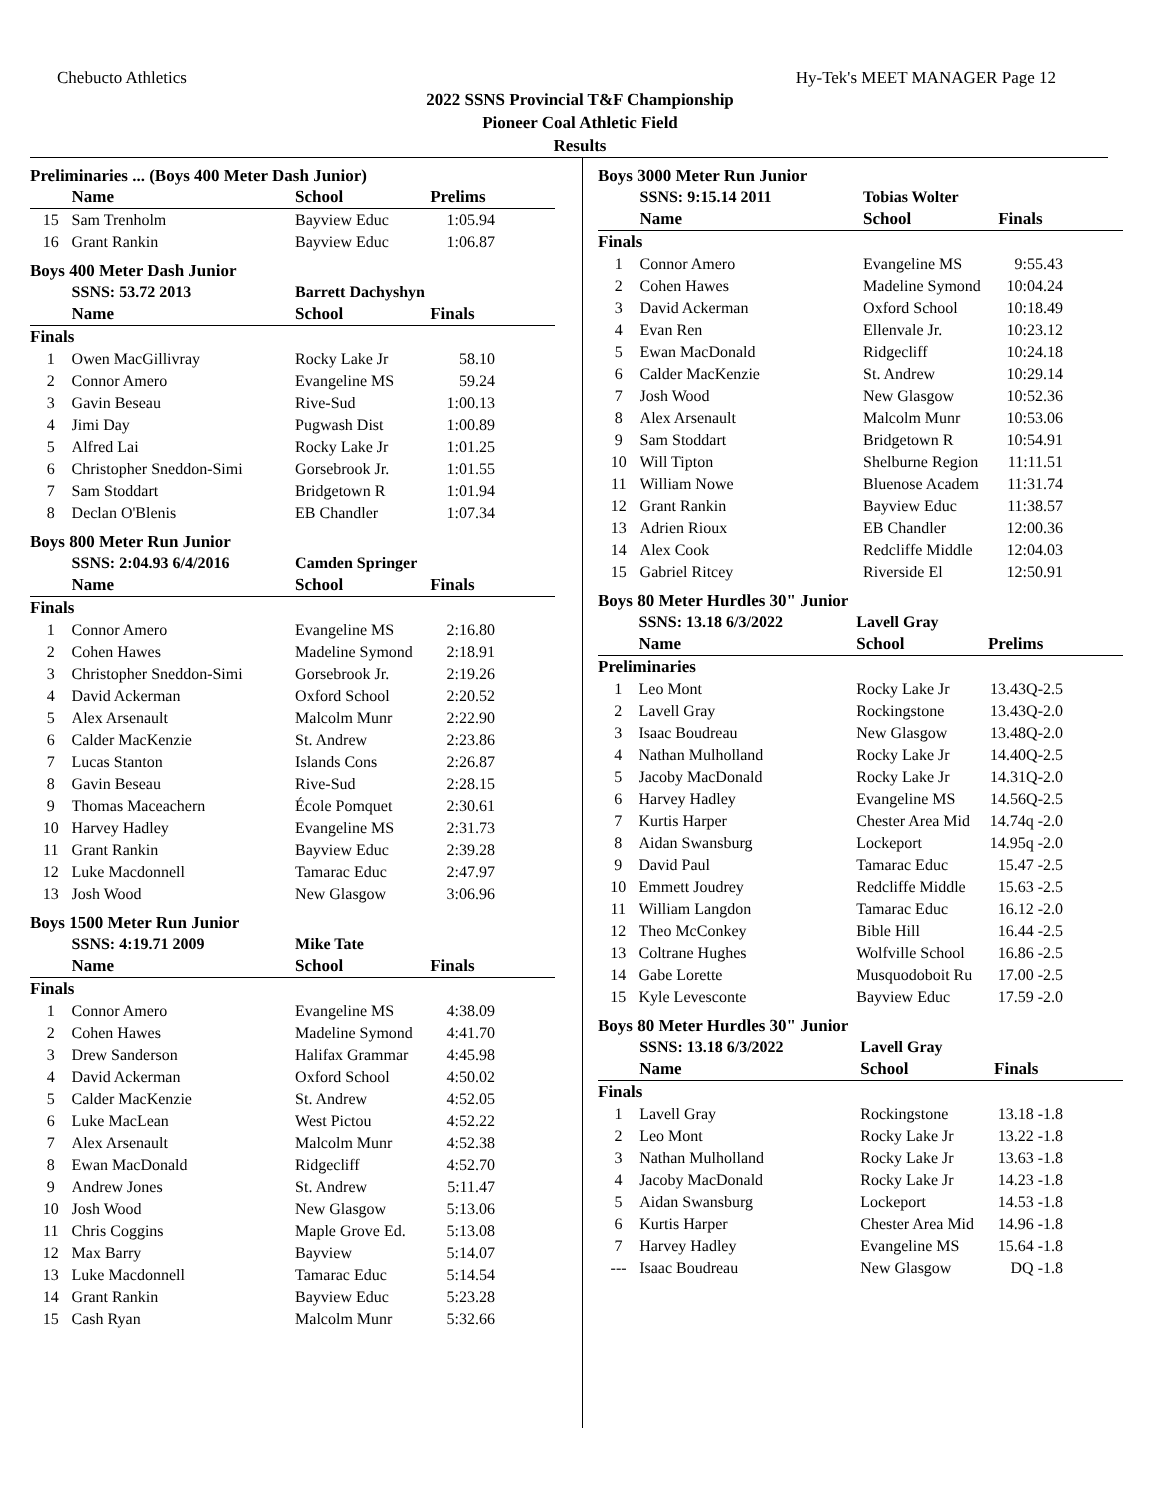Chebucto Athletics Hy-Tek's MEET MANAGER Page 12
2022 SSNS Provincial T&F Championship
Pioneer Coal Athletic Field
Results
Preliminaries ... (Boys 400 Meter Dash Junior)
| | Name | School | Prelims |
| --- | --- | --- | --- |
| 15 | Sam Trenholm | Bayview Educ | 1:05.94 |
| 16 | Grant Rankin | Bayview Educ | 1:06.87 |
Boys 400 Meter Dash Junior
| | SSNS: 53.72 2013 | Barrett Dachyshyn | |
| | Name | School | Finals |
| Finals | | | |
| 1 | Owen MacGillivray | Rocky Lake Jr | 58.10 |
| 2 | Connor Amero | Evangeline MS | 59.24 |
| 3 | Gavin Beseau | Rive-Sud | 1:00.13 |
| 4 | Jimi Day | Pugwash Dist | 1:00.89 |
| 5 | Alfred Lai | Rocky Lake Jr | 1:01.25 |
| 6 | Christopher Sneddon-Simi | Gorsebrook Jr. | 1:01.55 |
| 7 | Sam Stoddart | Bridgetown R | 1:01.94 |
| 8 | Declan O'Blenis | EB Chandler | 1:07.34 |
Boys 800 Meter Run Junior
| | SSNS: 2:04.93 6/4/2016 | Camden Springer | |
| | Name | School | Finals |
| Finals | | | |
| 1 | Connor Amero | Evangeline MS | 2:16.80 |
| 2 | Cohen Hawes | Madeline Symond | 2:18.91 |
| 3 | Christopher Sneddon-Simi | Gorsebrook Jr. | 2:19.26 |
| 4 | David Ackerman | Oxford School | 2:20.52 |
| 5 | Alex Arsenault | Malcolm Munr | 2:22.90 |
| 6 | Calder MacKenzie | St. Andrew | 2:23.86 |
| 7 | Lucas Stanton | Islands Cons | 2:26.87 |
| 8 | Gavin Beseau | Rive-Sud | 2:28.15 |
| 9 | Thomas Maceachern | École Pomquet | 2:30.61 |
| 10 | Harvey Hadley | Evangeline MS | 2:31.73 |
| 11 | Grant Rankin | Bayview Educ | 2:39.28 |
| 12 | Luke Macdonnell | Tamarac Educ | 2:47.97 |
| 13 | Josh Wood | New Glasgow | 3:06.96 |
Boys 1500 Meter Run Junior
| | SSNS: 4:19.71 2009 | Mike Tate | |
| | Name | School | Finals |
| Finals | | | |
| 1 | Connor Amero | Evangeline MS | 4:38.09 |
| 2 | Cohen Hawes | Madeline Symond | 4:41.70 |
| 3 | Drew Sanderson | Halifax Grammar | 4:45.98 |
| 4 | David Ackerman | Oxford School | 4:50.02 |
| 5 | Calder MacKenzie | St. Andrew | 4:52.05 |
| 6 | Luke MacLean | West Pictou | 4:52.22 |
| 7 | Alex Arsenault | Malcolm Munr | 4:52.38 |
| 8 | Ewan MacDonald | Ridgecliff | 4:52.70 |
| 9 | Andrew Jones | St. Andrew | 5:11.47 |
| 10 | Josh Wood | New Glasgow | 5:13.06 |
| 11 | Chris Coggins | Maple Grove Ed. | 5:13.08 |
| 12 | Max Barry | Bayview | 5:14.07 |
| 13 | Luke Macdonnell | Tamarac Educ | 5:14.54 |
| 14 | Grant Rankin | Bayview Educ | 5:23.28 |
| 15 | Cash Ryan | Malcolm Munr | 5:32.66 |
Boys 3000 Meter Run Junior
| | SSNS: 9:15.14 2011 | Tobias Wolter | |
| | Name | School | Finals |
| Finals | | | |
| 1 | Connor Amero | Evangeline MS | 9:55.43 |
| 2 | Cohen Hawes | Madeline Symond | 10:04.24 |
| 3 | David Ackerman | Oxford School | 10:18.49 |
| 4 | Evan Ren | Ellenvale Jr. | 10:23.12 |
| 5 | Ewan MacDonald | Ridgecliff | 10:24.18 |
| 6 | Calder MacKenzie | St. Andrew | 10:29.14 |
| 7 | Josh Wood | New Glasgow | 10:52.36 |
| 8 | Alex Arsenault | Malcolm Munr | 10:53.06 |
| 9 | Sam Stoddart | Bridgetown R | 10:54.91 |
| 10 | Will Tipton | Shelburne Region | 11:11.51 |
| 11 | William Nowe | Bluenose Academ | 11:31.74 |
| 12 | Grant Rankin | Bayview Educ | 11:38.57 |
| 13 | Adrien Rioux | EB Chandler | 12:00.36 |
| 14 | Alex Cook | Redcliffe Middle | 12:04.03 |
| 15 | Gabriel Ritcey | Riverside El | 12:50.91 |
Boys 80 Meter Hurdles 30" Junior
| | SSNS: 13.18 6/3/2022 | Lavell Gray | |
| | Name | School | Prelims |
| Preliminaries | | | |
| 1 | Leo Mont | Rocky Lake Jr | 13.43Q-2.5 |
| 2 | Lavell Gray | Rockingstone | 13.43Q-2.0 |
| 3 | Isaac Boudreau | New Glasgow | 13.48Q-2.0 |
| 4 | Nathan Mulholland | Rocky Lake Jr | 14.40Q-2.5 |
| 5 | Jacoby MacDonald | Rocky Lake Jr | 14.31Q-2.0 |
| 6 | Harvey Hadley | Evangeline MS | 14.56Q-2.5 |
| 7 | Kurtis Harper | Chester Area Mid | 14.74q -2.0 |
| 8 | Aidan Swansburg | Lockeport | 14.95q -2.0 |
| 9 | David Paul | Tamarac Educ | 15.47 -2.5 |
| 10 | Emmett Joudrey | Redcliffe Middle | 15.63 -2.5 |
| 11 | William Langdon | Tamarac Educ | 16.12 -2.0 |
| 12 | Theo McConkey | Bible Hill | 16.44 -2.5 |
| 13 | Coltrane Hughes | Wolfville School | 16.86 -2.5 |
| 14 | Gabe Lorette | Musquodoboit Ru | 17.00 -2.5 |
| 15 | Kyle Levesconte | Bayview Educ | 17.59 -2.0 |
Boys 80 Meter Hurdles 30" Junior
| | SSNS: 13.18 6/3/2022 | Lavell Gray | |
| | Name | School | Finals |
| Finals | | | |
| 1 | Lavell Gray | Rockingstone | 13.18 -1.8 |
| 2 | Leo Mont | Rocky Lake Jr | 13.22 -1.8 |
| 3 | Nathan Mulholland | Rocky Lake Jr | 13.63 -1.8 |
| 4 | Jacoby MacDonald | Rocky Lake Jr | 14.23 -1.8 |
| 5 | Aidan Swansburg | Lockeport | 14.53 -1.8 |
| 6 | Kurtis Harper | Chester Area Mid | 14.96 -1.8 |
| 7 | Harvey Hadley | Evangeline MS | 15.64 -1.8 |
| --- | Isaac Boudreau | New Glasgow | DQ -1.8 |